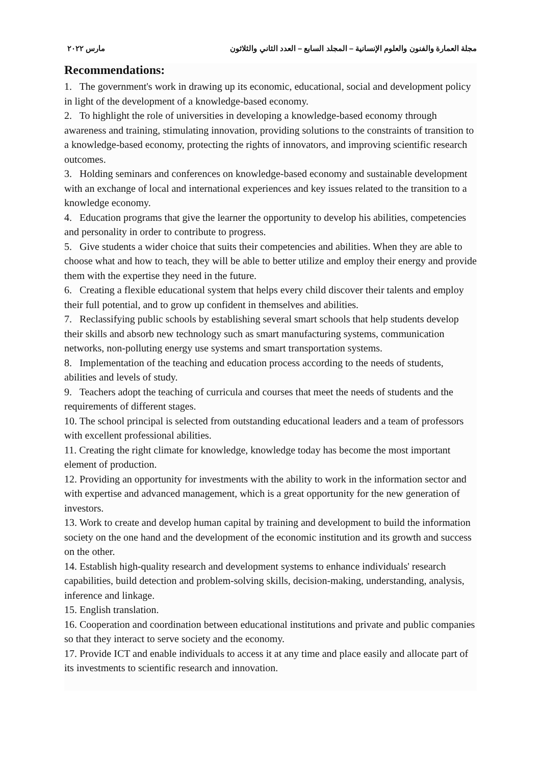مجلة العمارة والفنون والعلوم الإنسانية – المجلد السابع – العدد الثاني والثلاثون مارس ٢٠٢٢
Recommendations:
1. The government's work in drawing up its economic, educational, social and development policy in light of the development of a knowledge-based economy.
2. To highlight the role of universities in developing a knowledge-based economy through awareness and training, stimulating innovation, providing solutions to the constraints of transition to a knowledge-based economy, protecting the rights of innovators, and improving scientific research outcomes.
3. Holding seminars and conferences on knowledge-based economy and sustainable development with an exchange of local and international experiences and key issues related to the transition to a knowledge economy.
4. Education programs that give the learner the opportunity to develop his abilities, competencies and personality in order to contribute to progress.
5. Give students a wider choice that suits their competencies and abilities. When they are able to choose what and how to teach, they will be able to better utilize and employ their energy and provide them with the expertise they need in the future.
6. Creating a flexible educational system that helps every child discover their talents and employ their full potential, and to grow up confident in themselves and abilities.
7. Reclassifying public schools by establishing several smart schools that help students develop their skills and absorb new technology such as smart manufacturing systems, communication networks, non-polluting energy use systems and smart transportation systems.
8. Implementation of the teaching and education process according to the needs of students, abilities and levels of study.
9. Teachers adopt the teaching of curricula and courses that meet the needs of students and the requirements of different stages.
10. The school principal is selected from outstanding educational leaders and a team of professors with excellent professional abilities.
11. Creating the right climate for knowledge, knowledge today has become the most important element of production.
12. Providing an opportunity for investments with the ability to work in the information sector and with expertise and advanced management, which is a great opportunity for the new generation of investors.
13. Work to create and develop human capital by training and development to build the information society on the one hand and the development of the economic institution and its growth and success on the other.
14. Establish high-quality research and development systems to enhance individuals' research capabilities, build detection and problem-solving skills, decision-making, understanding, analysis, inference and linkage.
15. English translation.
16. Cooperation and coordination between educational institutions and private and public companies so that they interact to serve society and the economy.
17. Provide ICT and enable individuals to access it at any time and place easily and allocate part of its investments to scientific research and innovation.